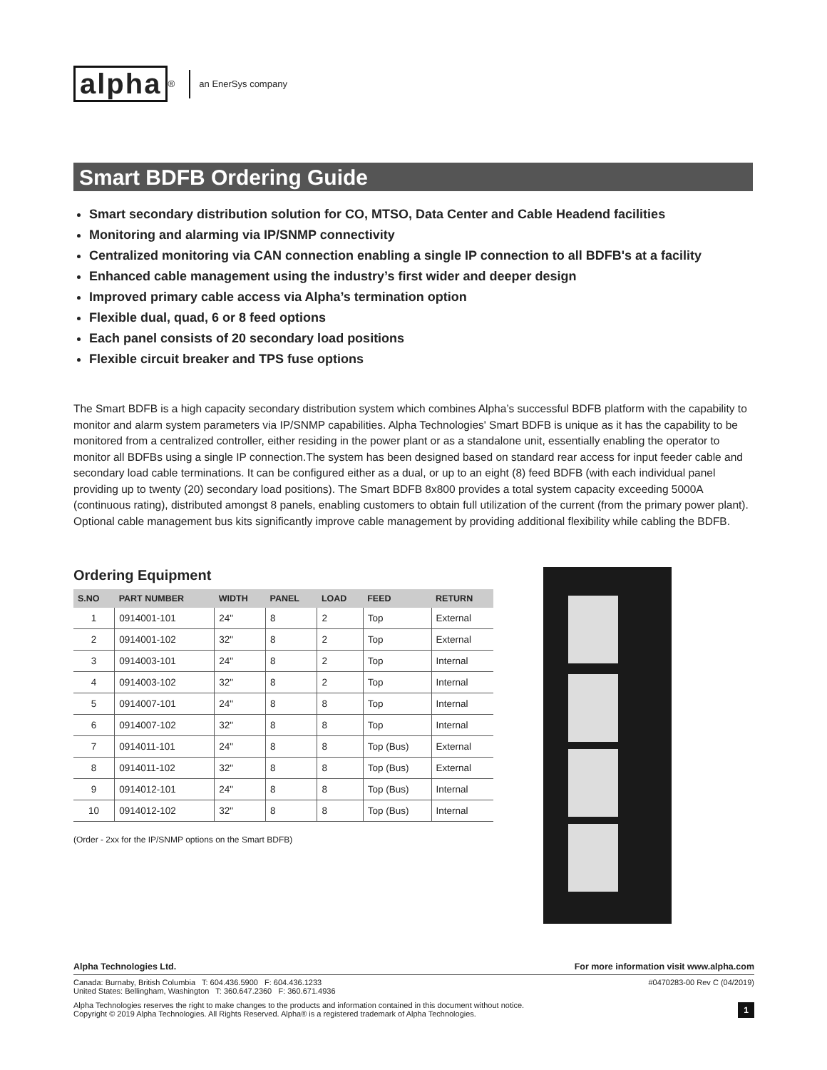alpha<sup>®</sup> an EnerSys company
Smart BDFB Ordering Guide
Smart secondary distribution solution for CO, MTSO, Data Center and Cable Headend facilities
Monitoring and alarming via IP/SNMP connectivity
Centralized monitoring via CAN connection enabling a single IP connection to all BDFB's at a facility
Enhanced cable management using the industry’s first wider and deeper design
Improved primary cable access via Alpha’s termination option
Flexible dual, quad, 6 or 8 feed options
Each panel consists of 20 secondary load positions
Flexible circuit breaker and TPS fuse options
The Smart BDFB is a high capacity secondary distribution system which combines Alpha’s successful BDFB platform with the capability to monitor and alarm system parameters via IP/SNMP capabilities. Alpha Technologies' Smart BDFB is unique as it has the capability to be monitored from a centralized controller, either residing in the power plant or as a standalone unit, essentially enabling the operator to monitor all BDFBs using a single IP connection.The system has been designed based on standard rear access for input feeder cable and secondary load cable terminations. It can be configured either as a dual, or up to an eight (8) feed BDFB (with each individual panel providing up to twenty (20) secondary load positions). The Smart BDFB 8x800 provides a total system capacity exceeding 5000A (continuous rating), distributed amongst 8 panels, enabling customers to obtain full utilization of the current (from the primary power plant). Optional cable management bus kits significantly improve cable management by providing additional flexibility while cabling the BDFB.
Ordering Equipment
| S.NO | PART NUMBER | WIDTH | PANEL | LOAD | FEED | RETURN |
| --- | --- | --- | --- | --- | --- | --- |
| 1 | 0914001-101 | 24" | 8 | 2 | Top | External |
| 2 | 0914001-102 | 32" | 8 | 2 | Top | External |
| 3 | 0914003-101 | 24" | 8 | 2 | Top | Internal |
| 4 | 0914003-102 | 32" | 8 | 2 | Top | Internal |
| 5 | 0914007-101 | 24" | 8 | 8 | Top | Internal |
| 6 | 0914007-102 | 32" | 8 | 8 | Top | Internal |
| 7 | 0914011-101 | 24" | 8 | 8 | Top (Bus) | External |
| 8 | 0914011-102 | 32" | 8 | 8 | Top (Bus) | External |
| 9 | 0914012-101 | 24" | 8 | 8 | Top (Bus) | Internal |
| 10 | 0914012-102 | 32" | 8 | 8 | Top (Bus) | Internal |
(Order - 2xx for the IP/SNMP options on the Smart BDFB)
Alpha Technologies Ltd. For more information visit www.alpha.com
Canada: Burnaby, British Columbia T: 604.436.5900 F: 604.436.1233
United States: Bellingham, Washington T: 360.647.2360 F: 360.671.4936
#0470283-00 Rev C (04/2019)
Alpha Technologies reserves the right to make changes to the products and information contained in this document without notice.
Copyright © 2019 Alpha Technologies. All Rights Reserved. Alpha® is a registered trademark of Alpha Technologies.
1